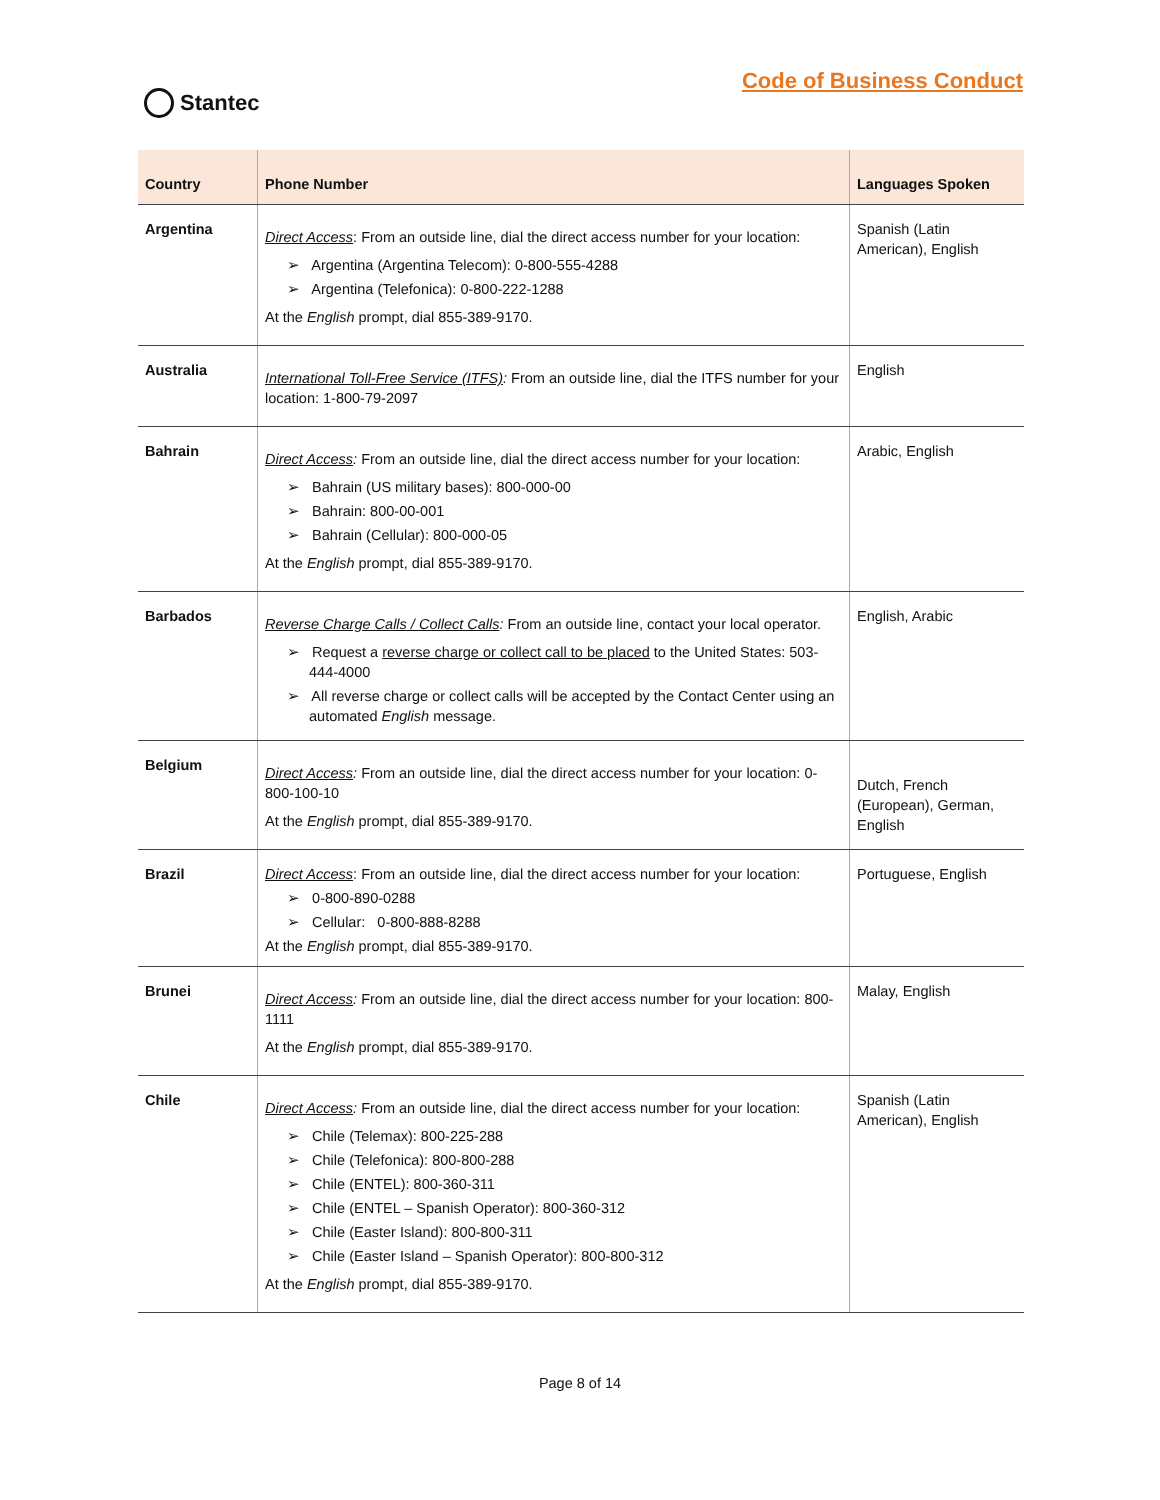Stantec
Code of Business Conduct
| Country | Phone Number | Languages Spoken |
| --- | --- | --- |
| Argentina | Direct Access : From an outside line, dial the direct access number for your location: ➢ Argentina (Argentina Telecom): 0-800-555-4288 ➢ Argentina (Telefonica): 0-800-222-1288 At the English prompt, dial 855-389-9170. | Spanish (Latin American), English |
| Australia | International Toll-Free Service (ITFS) : From an outside line, dial the ITFS number for your location: 1-800-79-2097 | English |
| Bahrain | Direct Access : From an outside line, dial the direct access number for your location: ➢ Bahrain (US military bases): 800-000-00 ➢ Bahrain: 800-00-001 ➢ Bahrain (Cellular): 800-000-05 At the English prompt, dial 855-389-9170. | Arabic, English |
| Barbados | Reverse Charge Calls / Collect Calls : From an outside line, contact your local operator. ➢ Request a reverse charge or collect call to be placed to the United States: 503-444-4000 ➢ All reverse charge or collect calls will be accepted by the Contact Center using an automated English message. | English, Arabic |
| Belgium | Direct Access : From an outside line, dial the direct access number for your location: 0-800-100-10 At the English prompt, dial 855-389-9170. | Dutch, French (European), German, English |
| Brazil | Direct Access : From an outside line, dial the direct access number for your location: ➢ 0-800-890-0288 ➢ Cellular: 0-800-888-8288 At the English prompt, dial 855-389-9170. | Portuguese, English |
| Brunei | Direct Access : From an outside line, dial the direct access number for your location: 800-1111 At the English prompt, dial 855-389-9170. | Malay, English |
| Chile | Direct Access : From an outside line, dial the direct access number for your location: ➢ Chile (Telemax): 800-225-288 ➢ Chile (Telefonica): 800-800-288 ➢ Chile (ENTEL): 800-360-311 ➢ Chile (ENTEL – Spanish Operator): 800-360-312 ➢ Chile (Easter Island): 800-800-311 ➢ Chile (Easter Island – Spanish Operator): 800-800-312 At the English prompt, dial 855-389-9170. | Spanish (Latin American), English |
Page 8 of 14